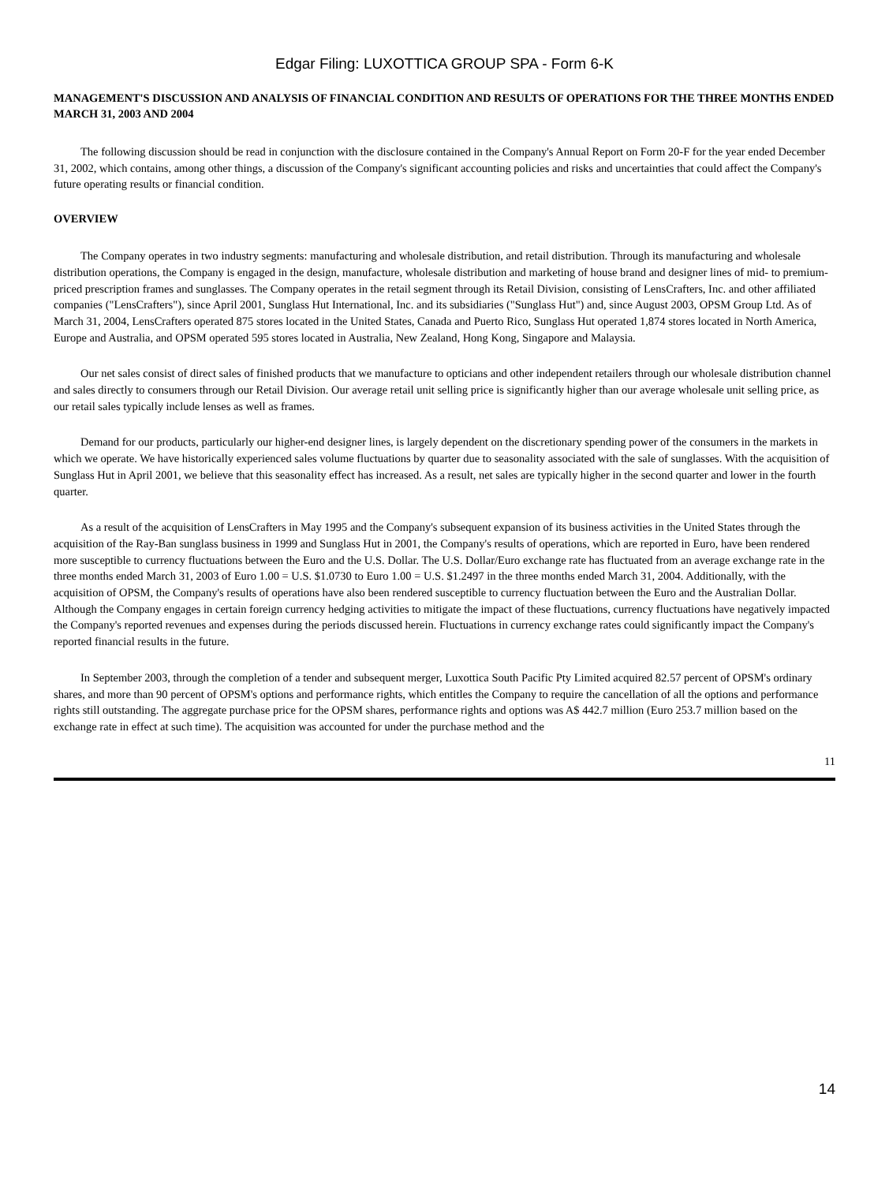Edgar Filing: LUXOTTICA GROUP SPA - Form 6-K
MANAGEMENT'S DISCUSSION AND ANALYSIS OF FINANCIAL CONDITION AND RESULTS OF OPERATIONS FOR THE THREE MONTHS ENDED MARCH 31, 2003 AND 2004
The following discussion should be read in conjunction with the disclosure contained in the Company's Annual Report on Form 20-F for the year ended December 31, 2002, which contains, among other things, a discussion of the Company's significant accounting policies and risks and uncertainties that could affect the Company's future operating results or financial condition.
OVERVIEW
The Company operates in two industry segments: manufacturing and wholesale distribution, and retail distribution. Through its manufacturing and wholesale distribution operations, the Company is engaged in the design, manufacture, wholesale distribution and marketing of house brand and designer lines of mid- to premium- priced prescription frames and sunglasses. The Company operates in the retail segment through its Retail Division, consisting of LensCrafters, Inc. and other affiliated companies ("LensCrafters"), since April 2001, Sunglass Hut International, Inc. and its subsidiaries ("Sunglass Hut") and, since August 2003, OPSM Group Ltd. As of March 31, 2004, LensCrafters operated 875 stores located in the United States, Canada and Puerto Rico, Sunglass Hut operated 1,874 stores located in North America, Europe and Australia, and OPSM operated 595 stores located in Australia, New Zealand, Hong Kong, Singapore and Malaysia.
Our net sales consist of direct sales of finished products that we manufacture to opticians and other independent retailers through our wholesale distribution channel and sales directly to consumers through our Retail Division. Our average retail unit selling price is significantly higher than our average wholesale unit selling price, as our retail sales typically include lenses as well as frames.
Demand for our products, particularly our higher-end designer lines, is largely dependent on the discretionary spending power of the consumers in the markets in which we operate. We have historically experienced sales volume fluctuations by quarter due to seasonality associated with the sale of sunglasses. With the acquisition of Sunglass Hut in April 2001, we believe that this seasonality effect has increased. As a result, net sales are typically higher in the second quarter and lower in the fourth quarter.
As a result of the acquisition of LensCrafters in May 1995 and the Company's subsequent expansion of its business activities in the United States through the acquisition of the Ray-Ban sunglass business in 1999 and Sunglass Hut in 2001, the Company's results of operations, which are reported in Euro, have been rendered more susceptible to currency fluctuations between the Euro and the U.S. Dollar. The U.S. Dollar/Euro exchange rate has fluctuated from an average exchange rate in the three months ended March 31, 2003 of Euro 1.00 = U.S. $1.0730 to Euro 1.00 = U.S. $1.2497 in the three months ended March 31, 2004. Additionally, with the acquisition of OPSM, the Company's results of operations have also been rendered susceptible to currency fluctuation between the Euro and the Australian Dollar. Although the Company engages in certain foreign currency hedging activities to mitigate the impact of these fluctuations, currency fluctuations have negatively impacted the Company's reported revenues and expenses during the periods discussed herein. Fluctuations in currency exchange rates could significantly impact the Company's reported financial results in the future.
In September 2003, through the completion of a tender and subsequent merger, Luxottica South Pacific Pty Limited acquired 82.57 percent of OPSM's ordinary shares, and more than 90 percent of OPSM's options and performance rights, which entitles the Company to require the cancellation of all the options and performance rights still outstanding. The aggregate purchase price for the OPSM shares, performance rights and options was A$ 442.7 million (Euro 253.7 million based on the exchange rate in effect at such time). The acquisition was accounted for under the purchase method and the
11
14